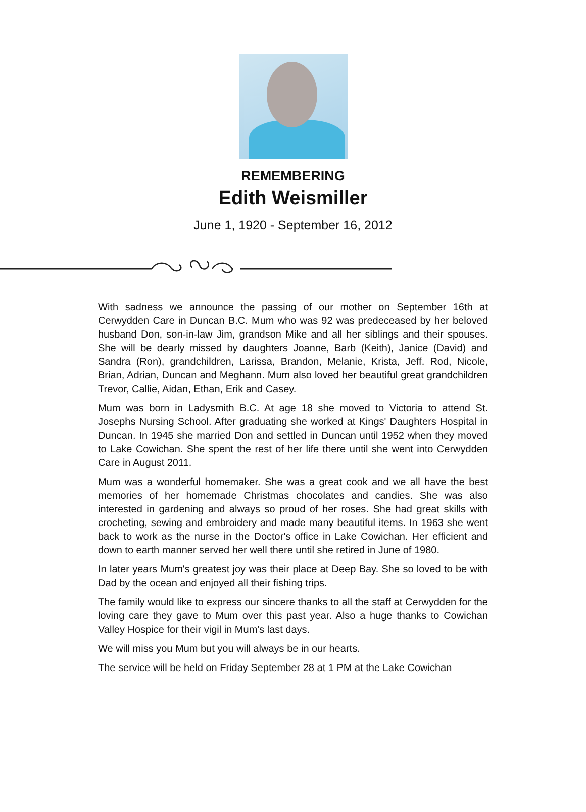REMEMBERING
Edith Weismiller
June 1, 1920 - September 16, 2012
With sadness we announce the passing of our mother on September 16th at Cerwydden Care in Duncan B.C. Mum who was 92 was predeceased by her beloved husband Don, son-in-law Jim, grandson Mike and all her siblings and their spouses. She will be dearly missed by daughters Joanne, Barb (Keith), Janice (David) and Sandra (Ron), grandchildren, Larissa, Brandon, Melanie, Krista, Jeff. Rod, Nicole, Brian, Adrian, Duncan and Meghann. Mum also loved her beautiful great grandchildren Trevor, Callie, Aidan, Ethan, Erik and Casey.
Mum was born in Ladysmith B.C. At age 18 she moved to Victoria to attend St. Josephs Nursing School. After graduating she worked at Kings' Daughters Hospital in Duncan. In 1945 she married Don and settled in Duncan until 1952 when they moved to Lake Cowichan. She spent the rest of her life there until she went into Cerwydden Care in August 2011.
Mum was a wonderful homemaker. She was a great cook and we all have the best memories of her homemade Christmas chocolates and candies. She was also interested in gardening and always so proud of her roses. She had great skills with crocheting, sewing and embroidery and made many beautiful items. In 1963 she went back to work as the nurse in the Doctor's office in Lake Cowichan. Her efficient and down to earth manner served her well there until she retired in June of 1980.
In later years Mum's greatest joy was their place at Deep Bay. She so loved to be with Dad by the ocean and enjoyed all their fishing trips.
The family would like to express our sincere thanks to all the staff at Cerwydden for the loving care they gave to Mum over this past year. Also a huge thanks to Cowichan Valley Hospice for their vigil in Mum's last days.
We will miss you Mum but you will always be in our hearts.
The service will be held on Friday September 28 at 1 PM at the Lake Cowichan